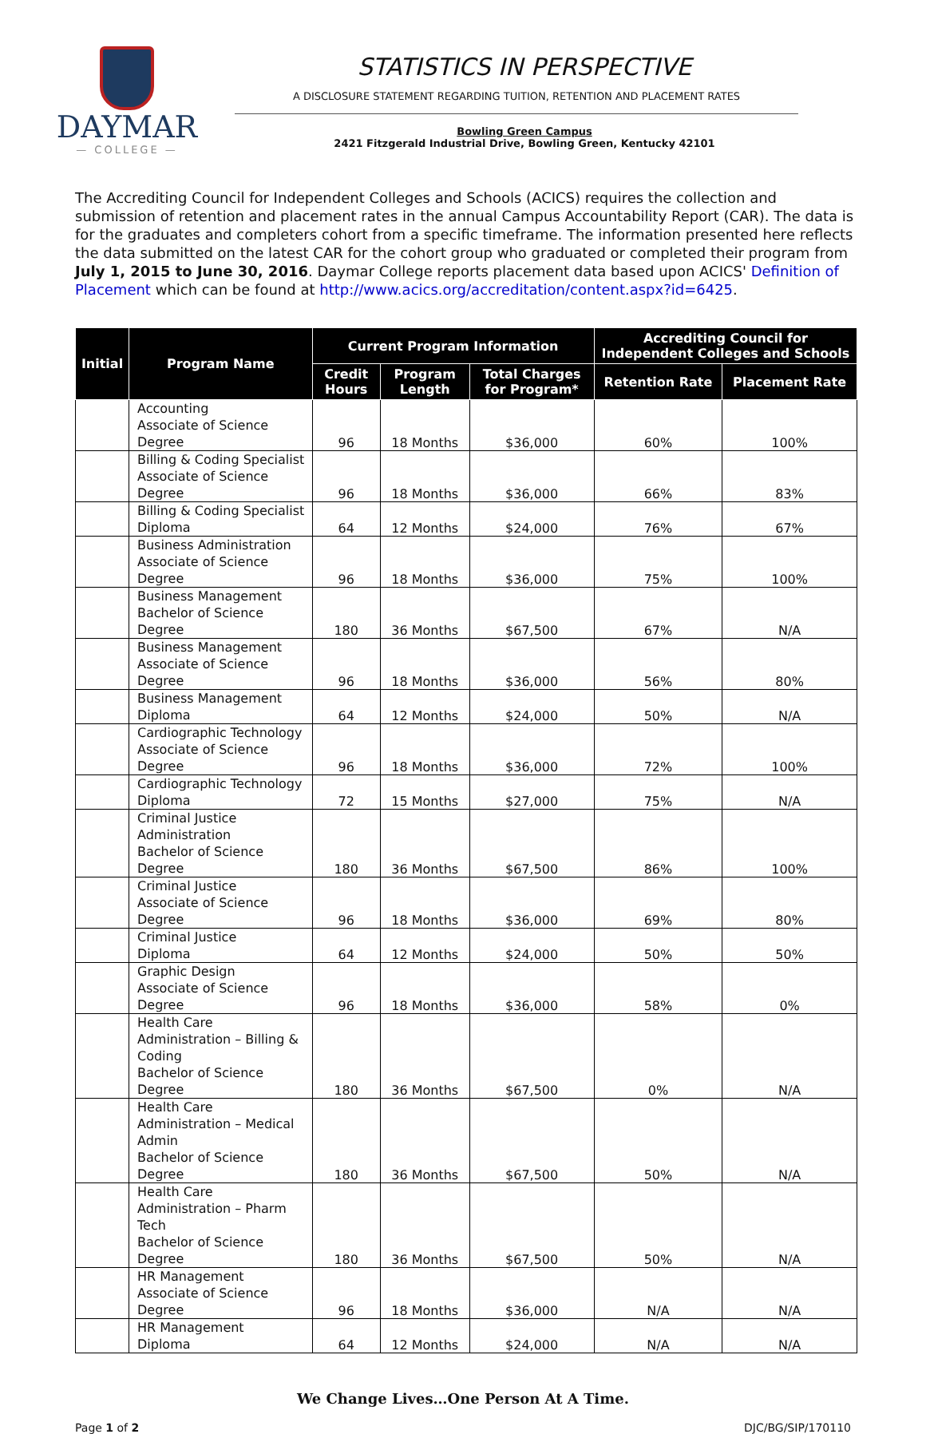DAYMAR
— COLLEGE —
STATISTICS IN PERSPECTIVE
A DISCLOSURE STATEMENT REGARDING TUITION, RETENTION AND PLACEMENT RATES
Bowling Green Campus
2421 Fitzgerald Industrial Drive, Bowling Green, Kentucky 42101
The Accrediting Council for Independent Colleges and Schools (ACICS) requires the collection and submission of retention and placement rates in the annual Campus Accountability Report (CAR). The data is for the graduates and completers cohort from a specific timeframe. The information presented here reflects the data submitted on the latest CAR for the cohort group who graduated or completed their program from July 1, 2015 to June 30, 2016. Daymar College reports placement data based upon ACICS' Definition of Placement which can be found at http://www.acics.org/accreditation/content.aspx?id=6425.
| Initial | Program Name | Current Program Information | | | Accrediting Council for Independent Colleges and Schools | |
| --- | --- | --- | --- | --- | --- | --- |
| | | Credit Hours | Program Length | Total Charges for Program* | Retention Rate | Placement Rate |
| | Accounting Associate of Science Degree | 96 | 18 Months | $36,000 | 60% | 100% |
| | Billing & Coding Specialist Associate of Science Degree | 96 | 18 Months | $36,000 | 66% | 83% |
| | Billing & Coding Specialist Diploma | 64 | 12 Months | $24,000 | 76% | 67% |
| | Business Administration Associate of Science Degree | 96 | 18 Months | $36,000 | 75% | 100% |
| | Business Management Bachelor of Science Degree | 180 | 36 Months | $67,500 | 67% | N/A |
| | Business Management Associate of Science Degree | 96 | 18 Months | $36,000 | 56% | 80% |
| | Business Management Diploma | 64 | 12 Months | $24,000 | 50% | N/A |
| | Cardiographic Technology Associate of Science Degree | 96 | 18 Months | $36,000 | 72% | 100% |
| | Cardiographic Technology Diploma | 72 | 15 Months | $27,000 | 75% | N/A |
| | Criminal Justice Administration Bachelor of Science Degree | 180 | 36 Months | $67,500 | 86% | 100% |
| | Criminal Justice Associate of Science Degree | 96 | 18 Months | $36,000 | 69% | 80% |
| | Criminal Justice Diploma | 64 | 12 Months | $24,000 | 50% | 50% |
| | Graphic Design Associate of Science Degree | 96 | 18 Months | $36,000 | 58% | 0% |
| | Health Care Administration – Billing & Coding Bachelor of Science Degree | 180 | 36 Months | $67,500 | 0% | N/A |
| | Health Care Administration – Medical Admin Bachelor of Science Degree | 180 | 36 Months | $67,500 | 50% | N/A |
| | Health Care Administration – Pharm Tech Bachelor of Science Degree | 180 | 36 Months | $67,500 | 50% | N/A |
| | HR Management Associate of Science Degree | 96 | 18 Months | $36,000 | N/A | N/A |
| | HR Management Diploma | 64 | 12 Months | $24,000 | N/A | N/A |
We Change Lives…One Person At A Time.
Page 1 of 2 DJC/BG/SIP/170110